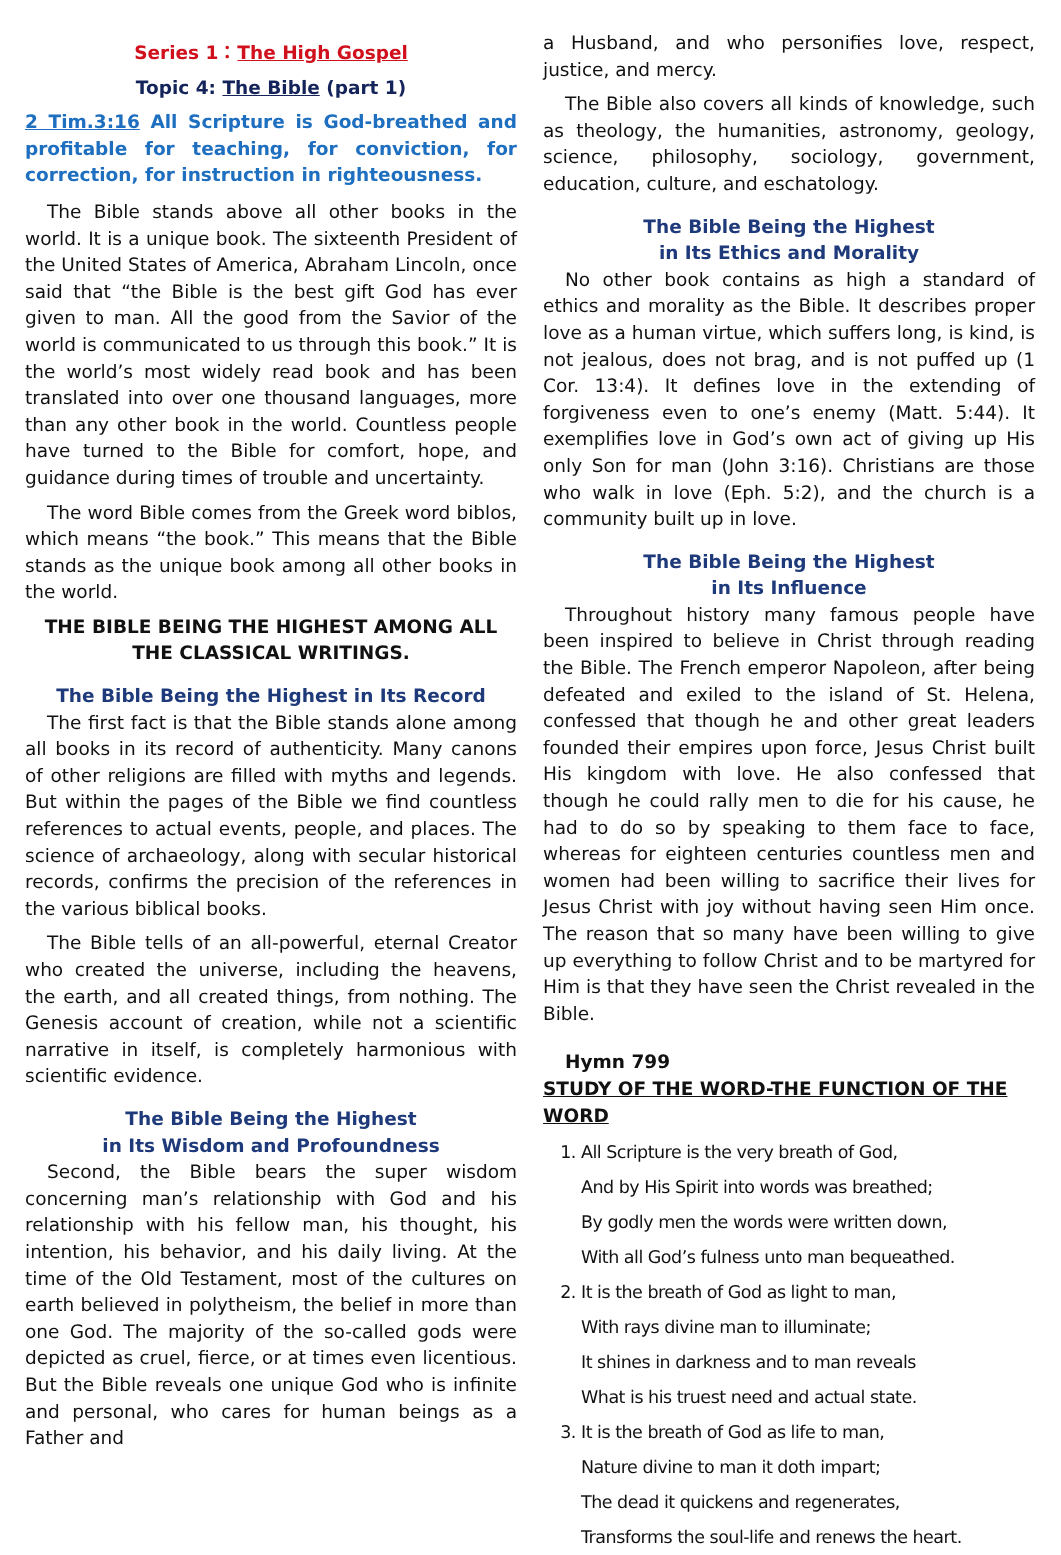Series 1：The High Gospel
Topic 4: The Bible (part 1)
2 Tim.3:16 All Scripture is God-breathed and profitable for teaching, for conviction, for correction, for instruction in righteousness.
The Bible stands above all other books in the world. It is a unique book. The sixteenth President of the United States of America, Abraham Lincoln, once said that “the Bible is the best gift God has ever given to man. All the good from the Savior of the world is communicated to us through this book.” It is the world’s most widely read book and has been translated into over one thousand languages, more than any other book in the world. Countless people have turned to the Bible for comfort, hope, and guidance during times of trouble and uncertainty.
The word Bible comes from the Greek word biblos, which means “the book.” This means that the Bible stands as the unique book among all other books in the world.
THE BIBLE BEING THE HIGHEST AMONG ALL THE CLASSICAL WRITINGS.
The Bible Being the Highest in Its Record
The first fact is that the Bible stands alone among all books in its record of authenticity. Many canons of other religions are filled with myths and legends. But within the pages of the Bible we find countless references to actual events, people, and places. The science of archaeology, along with secular historical records, confirms the precision of the references in the various biblical books.
The Bible tells of an all-powerful, eternal Creator who created the universe, including the heavens, the earth, and all created things, from nothing. The Genesis account of creation, while not a scientific narrative in itself, is completely harmonious with scientific evidence.
The Bible Being the Highest
in Its Wisdom and Profoundness
Second, the Bible bears the super wisdom concerning man’s relationship with God and his relationship with his fellow man, his thought, his intention, his behavior, and his daily living. At the time of the Old Testament, most of the cultures on earth believed in polytheism, the belief in more than one God. The majority of the so-called gods were depicted as cruel, fierce, or at times even licentious. But the Bible reveals one unique God who is infinite and personal, who cares for human beings as a Father and
a Husband, and who personifies love, respect, justice, and mercy.
The Bible also covers all kinds of knowledge, such as theology, the humanities, astronomy, geology, science, philosophy, sociology, government, education, culture, and eschatology.
The Bible Being the Highest
in Its Ethics and Morality
No other book contains as high a standard of ethics and morality as the Bible. It describes proper love as a human virtue, which suffers long, is kind, is not jealous, does not brag, and is not puffed up (1 Cor. 13:4). It defines love in the extending of forgiveness even to one’s enemy (Matt. 5:44). It exemplifies love in God’s own act of giving up His only Son for man (John 3:16). Christians are those who walk in love (Eph. 5:2), and the church is a community built up in love.
The Bible Being the Highest
in Its Influence
Throughout history many famous people have been inspired to believe in Christ through reading the Bible. The French emperor Napoleon, after being defeated and exiled to the island of St. Helena, confessed that though he and other great leaders founded their empires upon force, Jesus Christ built His kingdom with love. He also confessed that though he could rally men to die for his cause, he had to do so by speaking to them face to face, whereas for eighteen centuries countless men and women had been willing to sacrifice their lives for Jesus Christ with joy without having seen Him once. The reason that so many have been willing to give up everything to follow Christ and to be martyred for Him is that they have seen the Christ revealed in the Bible.
Hymn 799
STUDY OF THE WORD-THE FUNCTION OF THE WORD
1. All Scripture is the very breath of God,
And by His Spirit into words was breathed;
By godly men the words were written down,
With all God’s fulness unto man bequeathed.
2. It is the breath of God as light to man,
With rays divine man to illuminate;
It shines in darkness and to man reveals
What is his truest need and actual state.
3. It is the breath of God as life to man,
Nature divine to man it doth impart;
The dead it quickens and regenerates,
Transforms the soul-life and renews the heart.